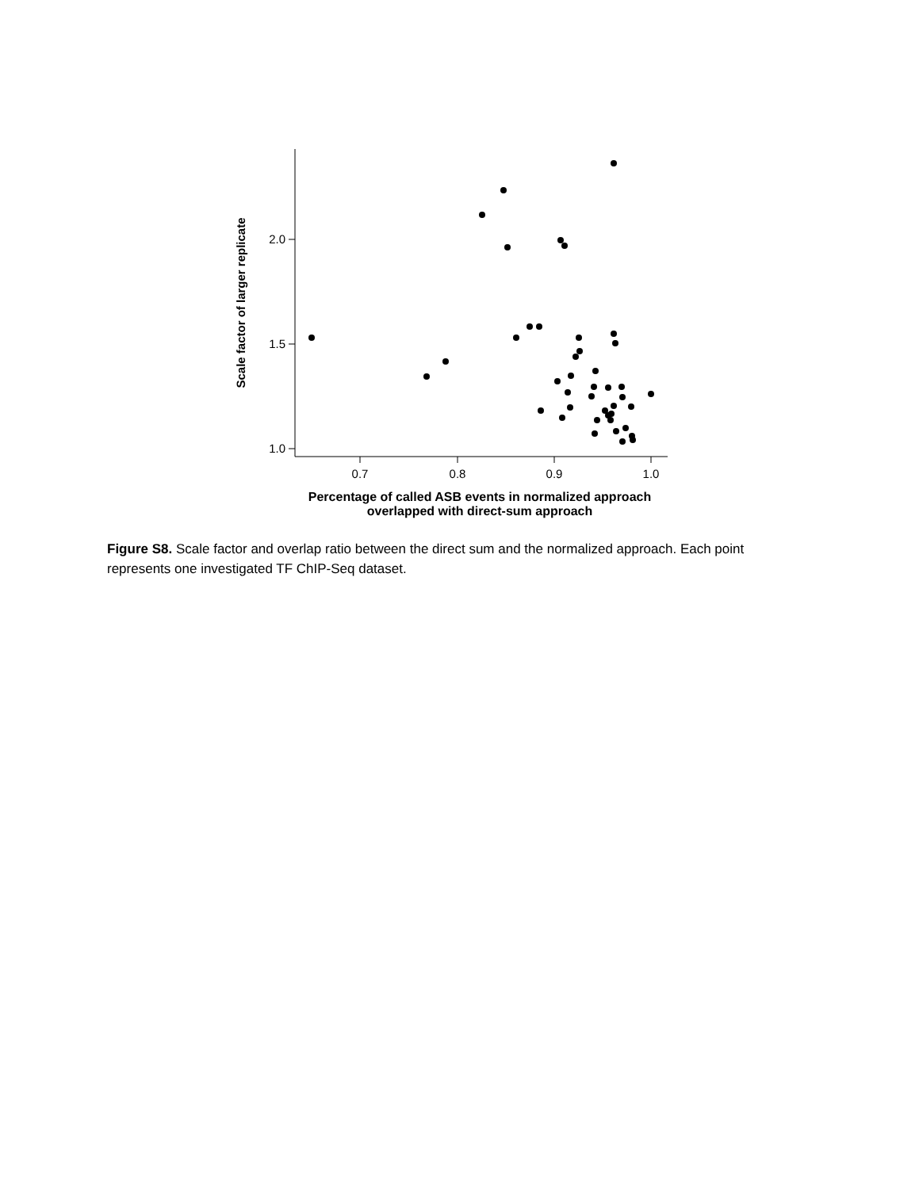2.0
1.5
1.0
0.7
0.8
0.9
1.0
Scale factor of larger replicate
Percentage of called ASB events in normalized approach
overlapped with direct-sum approach
Figure S8. Scale factor and overlap ratio between the direct sum and the normalized approach. Each point represents one investigated TF ChIP-Seq dataset.